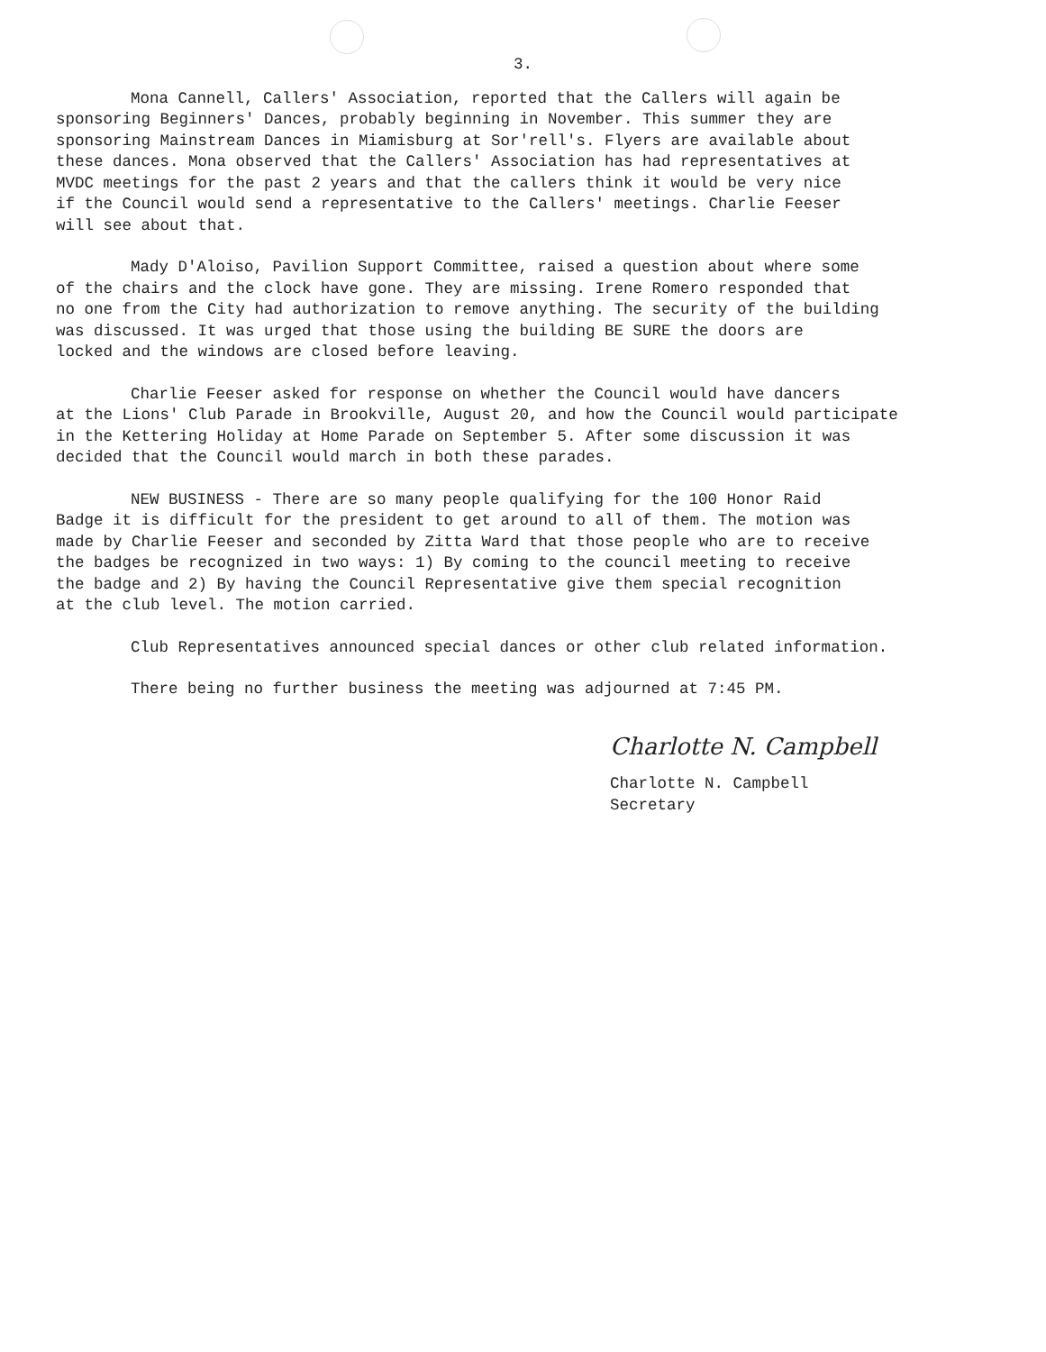3.
Mona Cannell, Callers' Association, reported that the Callers will again be sponsoring Beginners' Dances, probably beginning in November. This summer they are sponsoring Mainstream Dances in Miamisburg at Sor'rell's. Flyers are available about these dances. Mona observed that the Callers' Association has had representatives at MVDC meetings for the past 2 years and that the callers think it would be very nice if the Council would send a representative to the Callers' meetings. Charlie Feeser will see about that.
Mady D'Aloiso, Pavilion Support Committee, raised a question about where some of the chairs and the clock have gone. They are missing. Irene Romero responded that no one from the City had authorization to remove anything. The security of the building was discussed. It was urged that those using the building BE SURE the doors are locked and the windows are closed before leaving.
Charlie Feeser asked for response on whether the Council would have dancers at the Lions' Club Parade in Brookville, August 20, and how the Council would participate in the Kettering Holiday at Home Parade on September 5. After some discussion it was decided that the Council would march in both these parades.
NEW BUSINESS - There are so many people qualifying for the 100 Honor Raid Badge it is difficult for the president to get around to all of them. The motion was made by Charlie Feeser and seconded by Zitta Ward that those people who are to receive the badges be recognized in two ways: 1) By coming to the council meeting to receive the badge and 2) By having the Council Representative give them special recognition at the club level. The motion carried.
Club Representatives announced special dances or other club related information.
There being no further business the meeting was adjourned at 7:45 PM.
Charlotte N. Campbell
Charlotte N. Campbell
Secretary